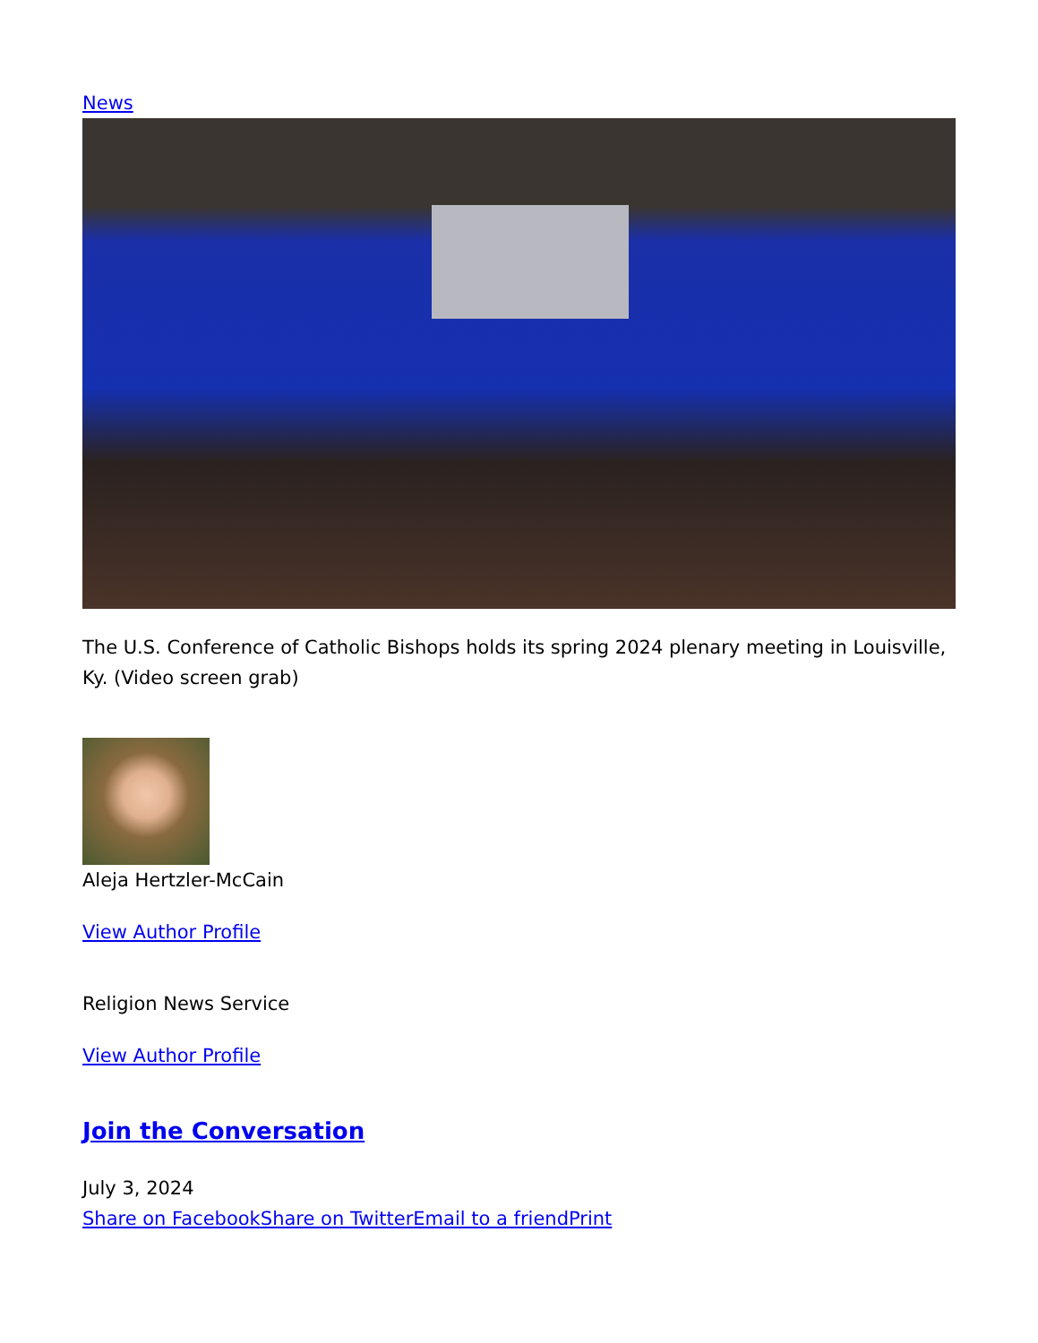News
The U.S. Conference of Catholic Bishops holds its spring 2024 plenary meeting in Louisville, Ky. (Video screen grab)
Aleja Hertzler-McCain
View Author Profile
Religion News Service
View Author Profile
Join the Conversation
July 3, 2024
Share on Facebook Share on Twitter Email to a friend Print